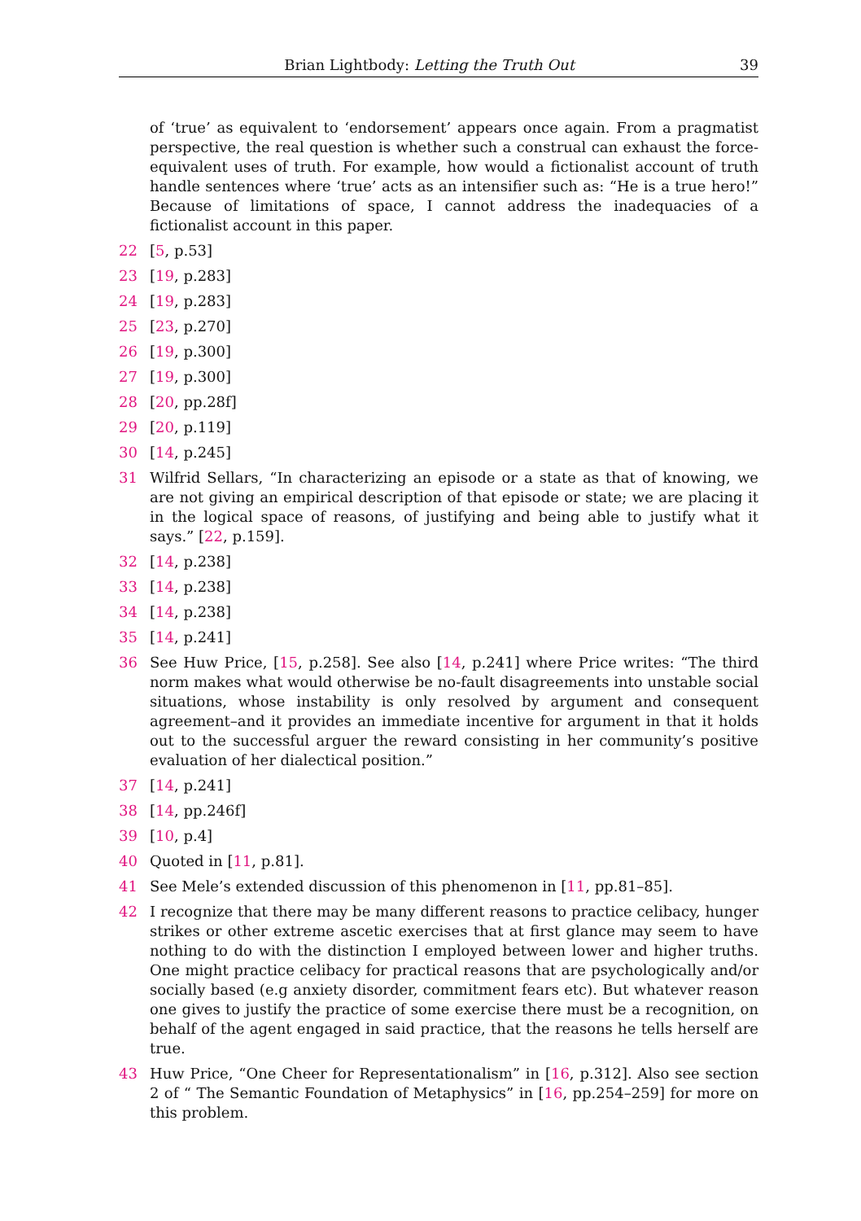Brian Lightbody: Letting the Truth Out 39
of ‘true’ as equivalent to ‘endorsement’ appears once again. From a pragmatist perspective, the real question is whether such a construal can exhaust the force-equivalent uses of truth. For example, how would a fictionalist account of truth handle sentences where ‘true’ acts as an intensifier such as: “He is a true hero!” Because of limitations of space, I cannot address the inadequacies of a fictionalist account in this paper.
22 [5, p.53]
23 [19, p.283]
24 [19, p.283]
25 [23, p.270]
26 [19, p.300]
27 [19, p.300]
28 [20, pp.28f]
29 [20, p.119]
30 [14, p.245]
31 Wilfrid Sellars, “In characterizing an episode or a state as that of knowing, we are not giving an empirical description of that episode or state; we are placing it in the logical space of reasons, of justifying and being able to justify what it says.” [22, p.159].
32 [14, p.238]
33 [14, p.238]
34 [14, p.238]
35 [14, p.241]
36 See Huw Price, [15, p.258]. See also [14, p.241] where Price writes: “The third norm makes what would otherwise be no-fault disagreements into unstable social situations, whose instability is only resolved by argument and consequent agreement–and it provides an immediate incentive for argument in that it holds out to the successful arguer the reward consisting in her community’s positive evaluation of her dialectical position.”
37 [14, p.241]
38 [14, pp.246f]
39 [10, p.4]
40 Quoted in [11, p.81].
41 See Mele’s extended discussion of this phenomenon in [11, pp.81–85].
42 I recognize that there may be many different reasons to practice celibacy, hunger strikes or other extreme ascetic exercises that at first glance may seem to have nothing to do with the distinction I employed between lower and higher truths. One might practice celibacy for practical reasons that are psychologically and/or socially based (e.g anxiety disorder, commitment fears etc). But whatever reason one gives to justify the practice of some exercise there must be a recognition, on behalf of the agent engaged in said practice, that the reasons he tells herself are true.
43 Huw Price, “One Cheer for Representationalism” in [16, p.312]. Also see section 2 of “ The Semantic Foundation of Metaphysics” in [16, pp.254–259] for more on this problem.